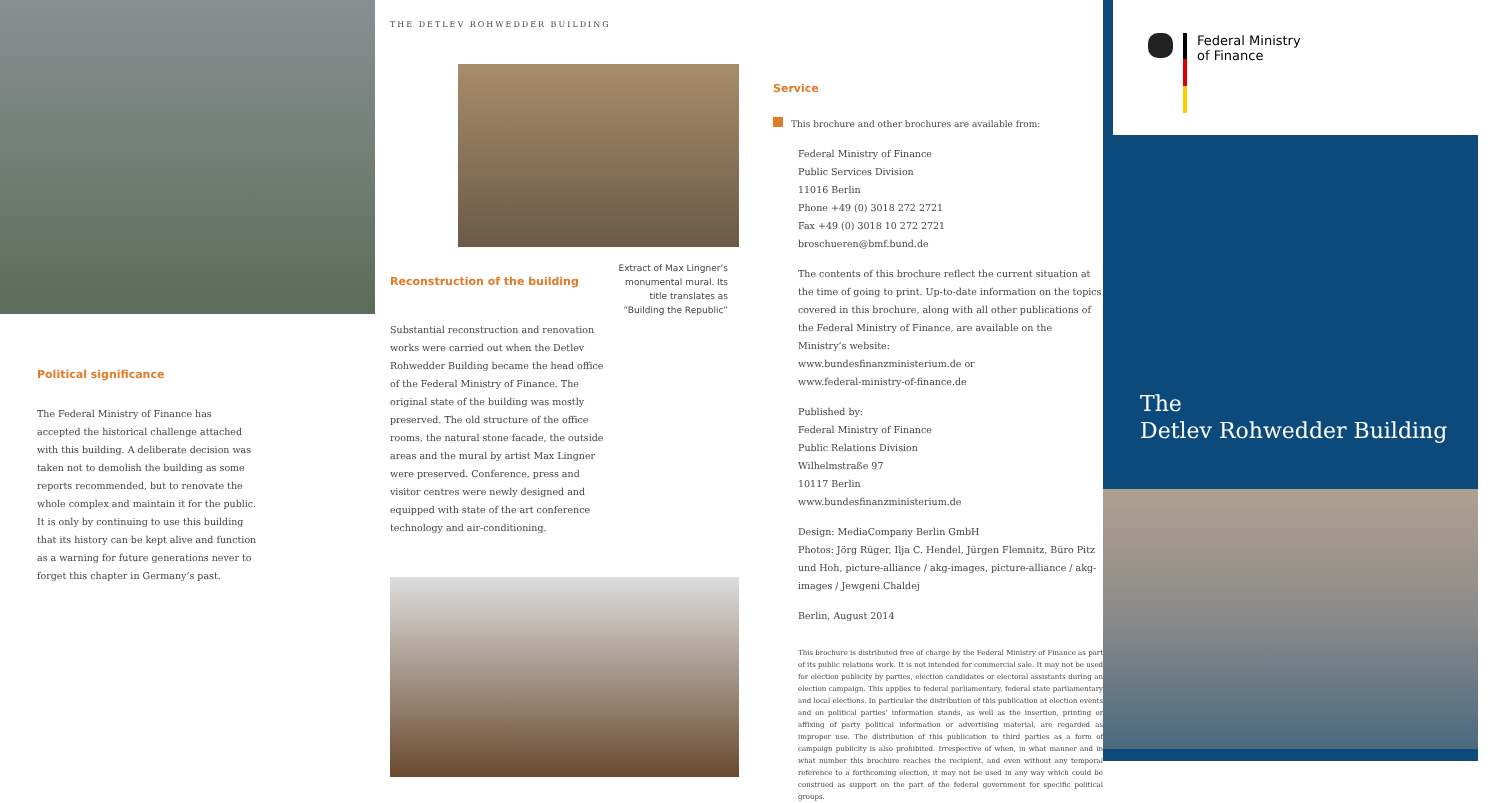Political significance
The Federal Ministry of Finance has accepted the historical challenge attached with this building. A deliberate decision was taken not to demolish the building as some reports recommended, but to renovate the whole complex and maintain it for the public. It is only by continuing to use this building that its history can be kept alive and function as a warning for future generations never to forget this chapter in Germany’s past.
THE DETLEV ROHWEDDER BUILDING
Reconstruction of the building
Extract of Max Lingner’s monumental mural. Its title translates as “Building the Republic”
Substantial reconstruction and renovation works were carried out when the Detlev Rohwedder Building became the head office of the Federal Ministry of Finance. The original state of the building was mostly preserved. The old structure of the office rooms, the natural stone facade, the outside areas and the mural by artist Max Lingner were preserved. Conference, press and visitor centres were newly designed and equipped with state of the art conference technology and air-conditioning.
Service
This brochure and other brochures are available from:
Federal Ministry of Finance
Public Services Division
11016 Berlin
Phone +49 (0) 3018 272 2721
Fax +49 (0) 3018 10 272 2721
broschueren@bmf.bund.de
The contents of this brochure reflect the current situation at the time of going to print. Up-to-date information on the topics covered in this brochure, along with all other publications of the Federal Ministry of Finance, are available on the Ministry’s website:
www.bundesfinanzministerium.de or
www.federal-ministry-of-finance.de
Published by:
Federal Ministry of Finance
Public Relations Division
Wilhelmstraße 97
10117 Berlin
www.bundesfinanzministerium.de
Design: MediaCompany Berlin GmbH
Photos: Jörg Rüger, Ilja C. Hendel, Jürgen Flemnitz, Büro Pitz und Hoh, picture-alliance / akg-images, picture-alliance / akg-images / Jewgeni Chaldej
Berlin, August 2014
This brochure is distributed free of charge by the Federal Ministry of Finance as part of its public relations work. It is not intended for commercial sale. It may not be used for election publicity by parties, election candidates or electoral assistants during an election campaign. This applies to federal parliamentary, federal state parliamentary and local elections. In particular the distribution of this publication at election events and on political parties’ information stands, as well as the insertion, printing or affixing of party political information or advertising material, are regarded as improper use. The distribution of this publication to third parties as a form of campaign publicity is also prohibited. Irrespective of when, in what manner and in what number this brochure reaches the recipient, and even without any temporal reference to a forthcoming election, it may not be used in any way which could be construed as support on the part of the federal government for specific political groups.
Federal Ministry
of Finance
The
Detlev Rohwedder Building